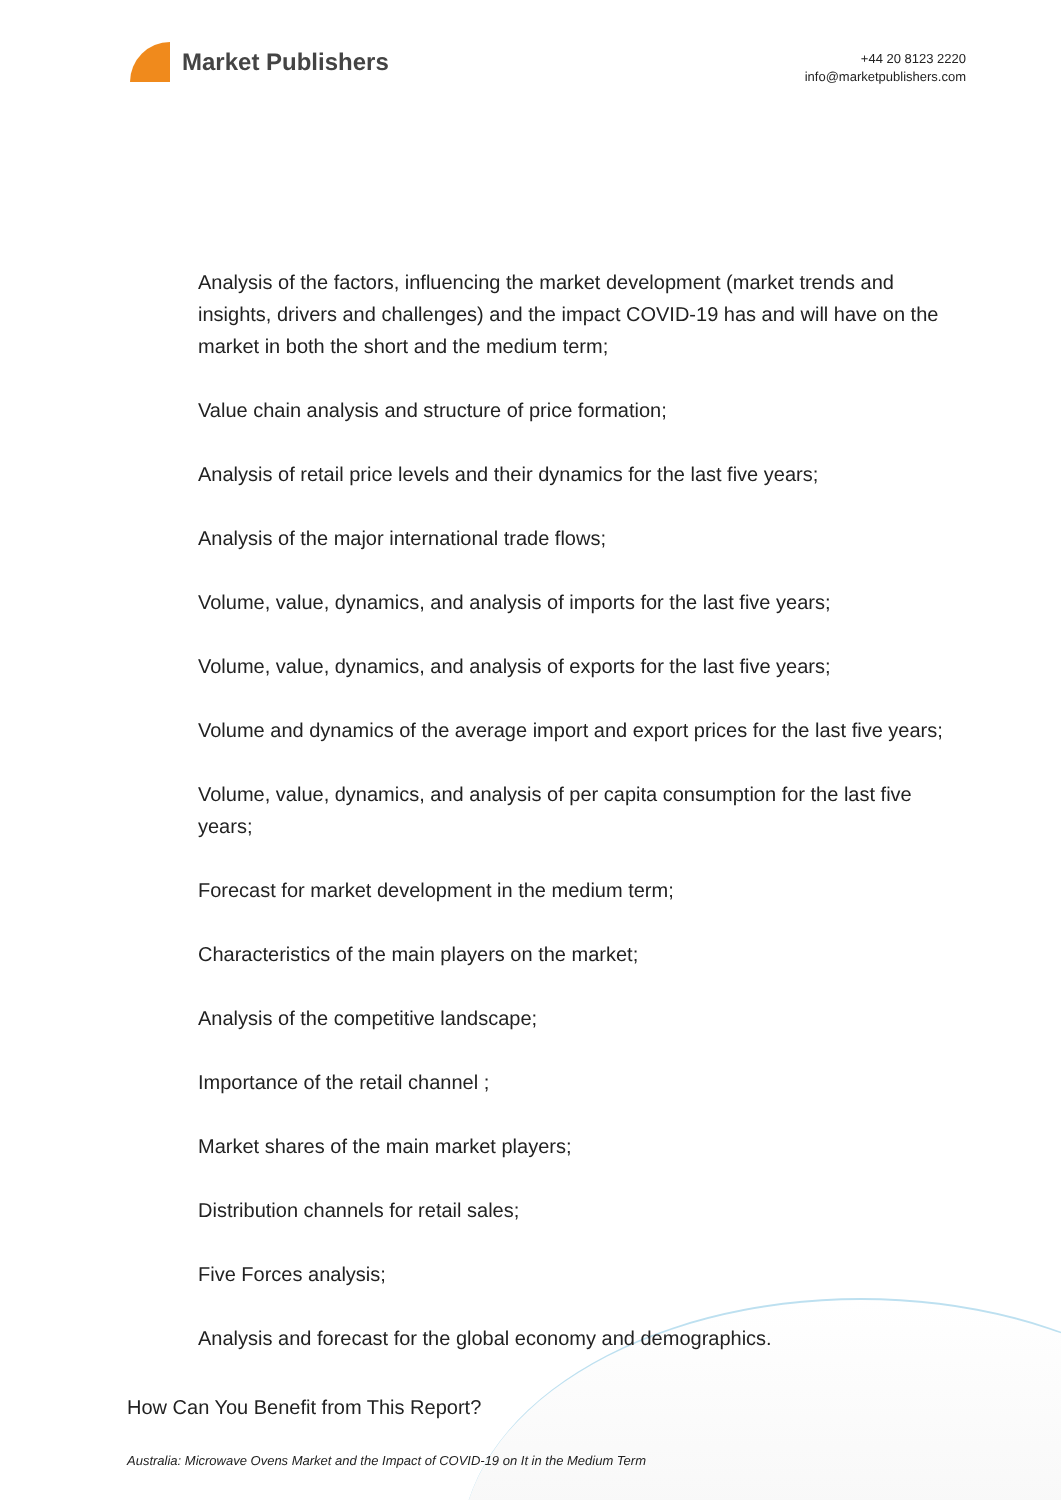Market Publishers
+44 20 8123 2220
info@marketpublishers.com
Analysis of the factors, influencing the market development (market trends and insights, drivers and challenges) and the impact COVID-19 has and will have on the market in both the short and the medium term;
Value chain analysis and structure of price formation;
Analysis of retail price levels and their dynamics for the last five years;
Analysis of the major international trade flows;
Volume, value, dynamics, and analysis of imports for the last five years;
Volume, value, dynamics, and analysis of exports for the last five years;
Volume and dynamics of the average import and export prices for the last five years;
Volume, value, dynamics, and analysis of per capita consumption for the last five years;
Forecast for market development in the medium term;
Characteristics of the main players on the market;
Analysis of the competitive landscape;
Importance of the retail channel ;
Market shares of the main market players;
Distribution channels for retail sales;
Five Forces analysis;
Analysis and forecast for the global economy and demographics.
How Can You Benefit from This Report?
Australia: Microwave Ovens Market and the Impact of COVID-19 on It in the Medium Term